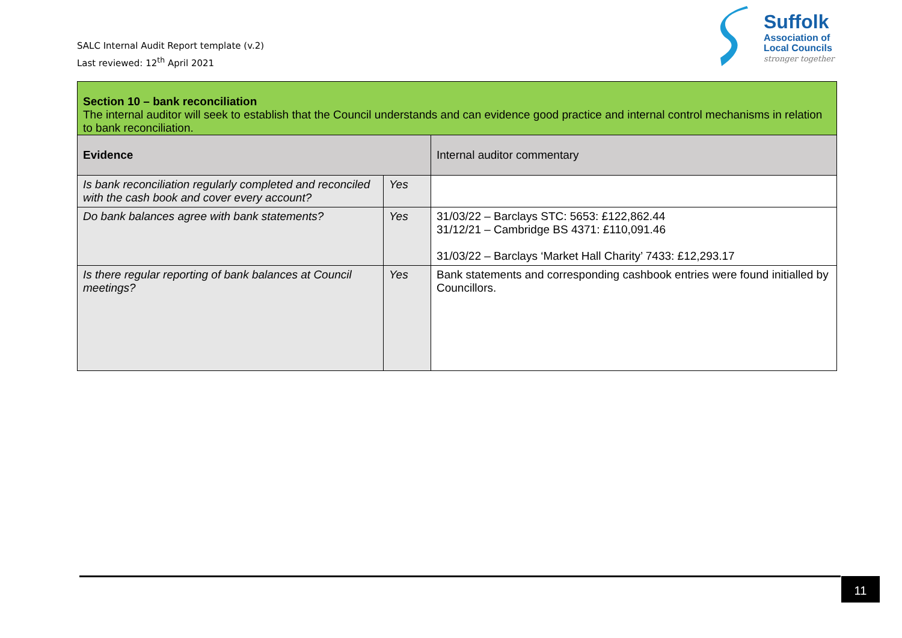SALC Internal Audit Report template (v.2)
Last reviewed: 12<sup>th</sup> April 2021
Suffolk
Association of
Local Councils
stronger together
| Section 10 – bank reconciliation The internal auditor will seek to establish that the Council understands and can evidence good practice and internal control mechanisms in relation to bank reconciliation. | | |
| Evidence | | Internal auditor commentary |
| Is bank reconciliation regularly completed and reconciled with the cash book and cover every account? | Yes | |
| Do bank balances agree with bank statements? | Yes | 31/03/22 – Barclays STC: 5653: £122,862.44 31/12/21 – Cambridge BS 4371: £110,091.46 31/03/22 – Barclays ‘Market Hall Charity’ 7433: £12,293.17 |
| Is there regular reporting of bank balances at Council meetings? | Yes | Bank statements and corresponding cashbook entries were found initialled by Councillors. |
11